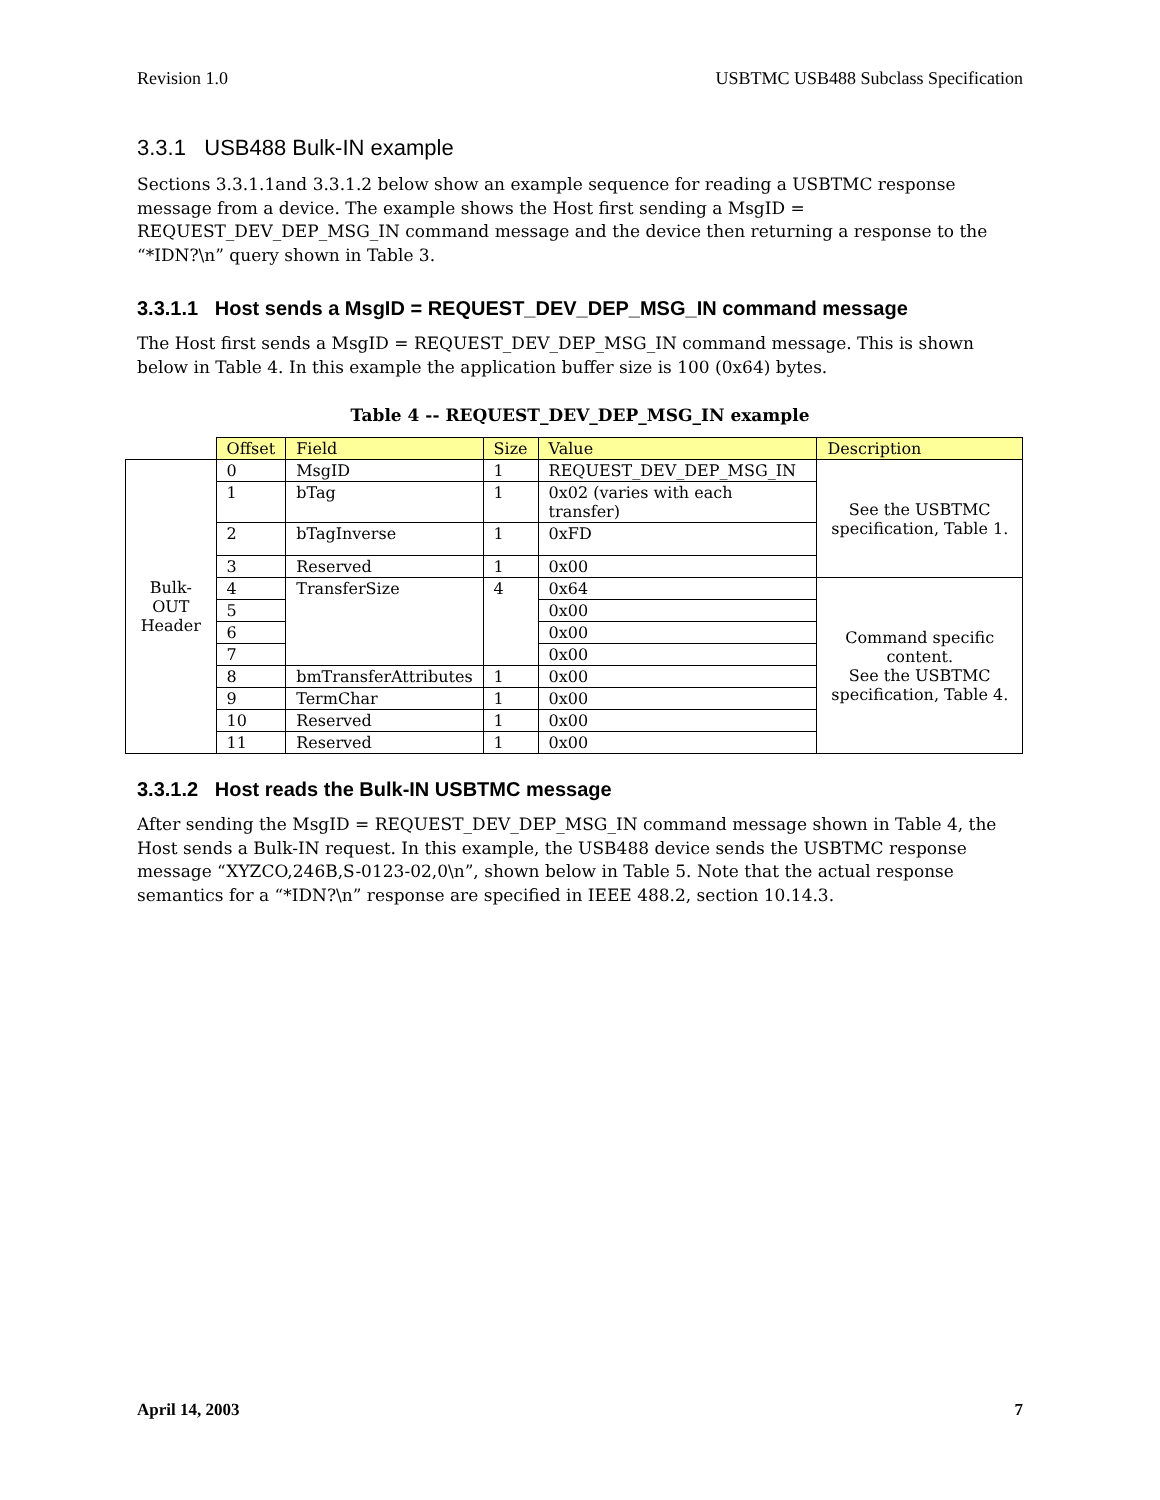Revision 1.0 USBTMC USB488 Subclass Specification
3.3.1 USB488 Bulk-IN example
Sections 3.3.1.1and 3.3.1.2 below show an example sequence for reading a USBTMC response message from a device. The example shows the Host first sending a MsgID = REQUEST_DEV_DEP_MSG_IN command message and the device then returning a response to the “*IDN?\n” query shown in Table 3.
3.3.1.1 Host sends a MsgID = REQUEST_DEV_DEP_MSG_IN command message
The Host first sends a MsgID = REQUEST_DEV_DEP_MSG_IN command message. This is shown below in Table 4. In this example the application buffer size is 100 (0x64) bytes.
Table 4 -- REQUEST_DEV_DEP_MSG_IN example
| | Offset | Field | Size | Value | Description |
| --- | --- | --- | --- | --- | --- |
| Bulk- OUT Header | 0 | MsgID | 1 | REQUEST_DEV_DEP_MSG_IN | See the USBTMC specification, Table 1. |
| | 1 | bTag | 1 | 0x02 (varies with each transfer) | |
| | 2 | bTagInverse | 1 | 0xFD | |
| | 3 | Reserved | 1 | 0x00 | |
| | 4 | TransferSize | 4 | 0x64 | Command specific content. See the USBTMC specification, Table 4. |
| | 5 | | | 0x00 | |
| | 6 | | | 0x00 | |
| | 7 | | | 0x00 | |
| | 8 | bmTransferAttributes | 1 | 0x00 | |
| | 9 | TermChar | 1 | 0x00 | |
| | 10 | Reserved | 1 | 0x00 | |
| | 11 | Reserved | 1 | 0x00 | |
3.3.1.2 Host reads the Bulk-IN USBTMC message
After sending the MsgID = REQUEST_DEV_DEP_MSG_IN command message shown in Table 4, the Host sends a Bulk-IN request. In this example, the USB488 device sends the USBTMC response message “XYZCO,246B,S-0123-02,0\n”, shown below in Table 5. Note that the actual response semantics for a “*IDN?\n” response are specified in IEEE 488.2, section 10.14.3.
April 14, 2003 7